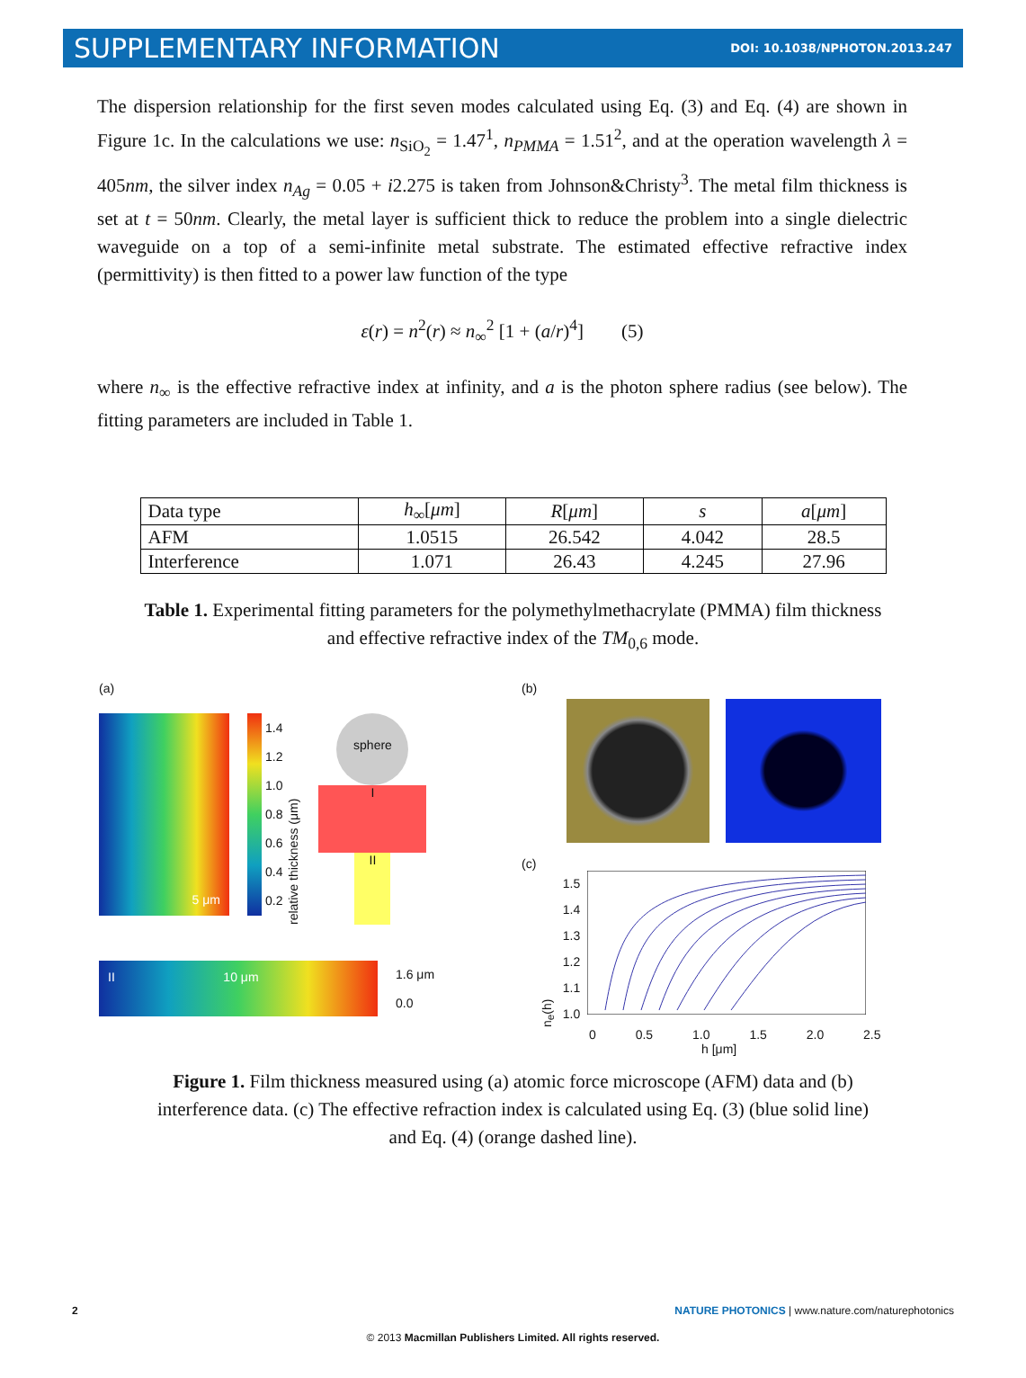SUPPLEMENTARY INFORMATION DOI: 10.1038/NPHOTON.2013.247
The dispersion relationship for the first seven modes calculated using Eq. (3) and Eq. (4) are shown in Figure 1c. In the calculations we use: n<sub>SiO<sub>2</sub></sub> = 1.47<sup>1</sup>, n<sub>PMMA</sub> = 1.51<sup>2</sup>, and at the operation wavelength λ = 405nm, the silver index n<sub>Ag</sub> = 0.05 + i2.275 is taken from Johnson&Christy<sup>3</sup>. The metal film thickness is set at t = 50nm. Clearly, the metal layer is sufficient thick to reduce the problem into a single dielectric waveguide on a top of a semi-infinite metal substrate. The estimated effective refractive index (permittivity) is then fitted to a power law function of the type
ε(r) = n<sup>2</sup>(r) ≈ n<sub>∞</sub><sup>2</sup> [1 + (a/r)<sup>4</sup>] (5)
where n<sub>∞</sub> is the effective refractive index at infinity, and a is the photon sphere radius (see below). The fitting parameters are included in Table 1.
| Data type | h<sub>∞</sub>[ μm ] | R [ μm ] | s | a [ μm ] |
| --- | --- | --- | --- | --- |
| AFM | 1.0515 | 26.542 | 4.042 | 28.5 |
| Interference | 1.071 | 26.43 | 4.245 | 27.96 |
Table 1. Experimental fitting parameters for the polymethylmethacrylate (PMMA) film thickness
and effective refractive index of the TM<sub>0,6</sub> mode.
(a)
5 μm
1.4
1.2
1.0
0.8
0.6
0.4
0.2
relative thickness (μm)
sphere
I
II
II 10 μm
1.6 μm
0.0
(b)
(c)
n<sub>e</sub>(h)
1.5
1.4
1.3
1.2
1.1
1.0
0 0.5 1.0 1.5 2.0 2.5
h [μm]
Figure 1. Film thickness measured using (a) atomic force microscope (AFM) data and (b)
interference data. (c) The effective refraction index is calculated using Eq. (3) (blue solid line)
and Eq. (4) (orange dashed line).
2 NATURE PHOTONICS | www.nature.com/naturephotonics
© 2013 Macmillan Publishers Limited. All rights reserved.